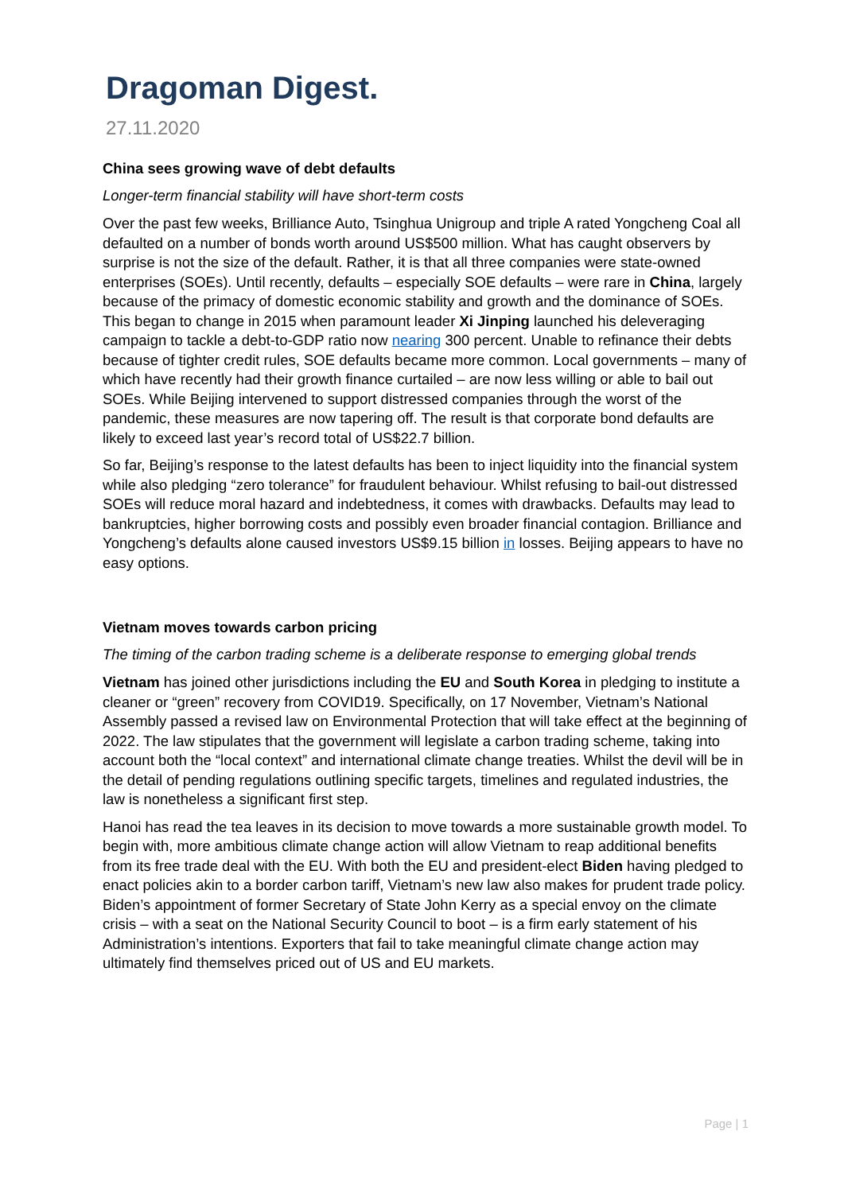Dragoman Digest.
27.11.2020
China sees growing wave of debt defaults
Longer-term financial stability will have short-term costs
Over the past few weeks, Brilliance Auto, Tsinghua Unigroup and triple A rated Yongcheng Coal all defaulted on a number of bonds worth around US$500 million. What has caught observers by surprise is not the size of the default. Rather, it is that all three companies were state-owned enterprises (SOEs). Until recently, defaults – especially SOE defaults – were rare in China, largely because of the primacy of domestic economic stability and growth and the dominance of SOEs. This began to change in 2015 when paramount leader Xi Jinping launched his deleveraging campaign to tackle a debt-to-GDP ratio now nearing 300 percent. Unable to refinance their debts because of tighter credit rules, SOE defaults became more common. Local governments – many of which have recently had their growth finance curtailed – are now less willing or able to bail out SOEs. While Beijing intervened to support distressed companies through the worst of the pandemic, these measures are now tapering off. The result is that corporate bond defaults are likely to exceed last year’s record total of US$22.7 billion.
So far, Beijing’s response to the latest defaults has been to inject liquidity into the financial system while also pledging “zero tolerance” for fraudulent behaviour. Whilst refusing to bail-out distressed SOEs will reduce moral hazard and indebtedness, it comes with drawbacks. Defaults may lead to bankruptcies, higher borrowing costs and possibly even broader financial contagion. Brilliance and Yongcheng’s defaults alone caused investors US$9.15 billion in losses. Beijing appears to have no easy options.
Vietnam moves towards carbon pricing
The timing of the carbon trading scheme is a deliberate response to emerging global trends
Vietnam has joined other jurisdictions including the EU and South Korea in pledging to institute a cleaner or “green” recovery from COVID19. Specifically, on 17 November, Vietnam’s National Assembly passed a revised law on Environmental Protection that will take effect at the beginning of 2022. The law stipulates that the government will legislate a carbon trading scheme, taking into account both the “local context” and international climate change treaties. Whilst the devil will be in the detail of pending regulations outlining specific targets, timelines and regulated industries, the law is nonetheless a significant first step.
Hanoi has read the tea leaves in its decision to move towards a more sustainable growth model. To begin with, more ambitious climate change action will allow Vietnam to reap additional benefits from its free trade deal with the EU. With both the EU and president-elect Biden having pledged to enact policies akin to a border carbon tariff, Vietnam’s new law also makes for prudent trade policy. Biden’s appointment of former Secretary of State John Kerry as a special envoy on the climate crisis – with a seat on the National Security Council to boot – is a firm early statement of his Administration’s intentions. Exporters that fail to take meaningful climate change action may ultimately find themselves priced out of US and EU markets.
Page | 1